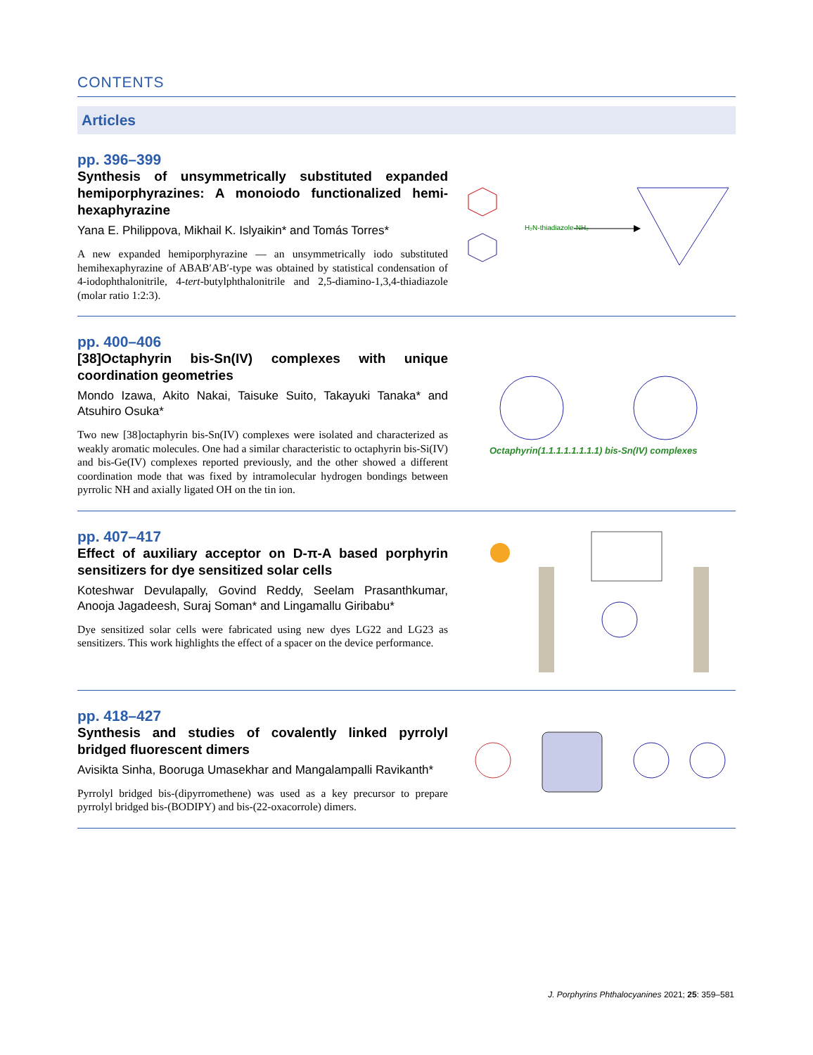CONTENTS
Articles
pp. 396–399
Synthesis of unsymmetrically substituted expanded hemiporphyrazines: A monoiodo functionalized hemi-hexaphyrazine
Yana E. Philippova, Mikhail K. Islyaikin* and Tomás Torres*
A new expanded hemiporphyrazine — an unsymmetrically iodo substituted hemihexaphyrazine of ABAB′AB′-type was obtained by statistical condensation of 4-iodophthalonitrile, 4-tert-butylphthalonitrile and 2,5-diamino-1,3,4-thiadiazole (molar ratio 1:2:3).
H₂N-thiadiazole-NH₂
pp. 400–406
[38]Octaphyrin bis-Sn(IV) complexes with unique coordination geometries
Mondo Izawa, Akito Nakai, Taisuke Suito, Takayuki Tanaka* and Atsuhiro Osuka*
Two new [38]octaphyrin bis-Sn(IV) complexes were isolated and characterized as weakly aromatic molecules. One had a similar characteristic to octaphyrin bis-Si(IV) and bis-Ge(IV) complexes reported previously, and the other showed a different coordination mode that was fixed by intramolecular hydrogen bondings between pyrrolic NH and axially ligated OH on the tin ion.
Octaphyrin(1.1.1.1.1.1.1.1) bis-Sn(IV) complexes
pp. 407–417
Effect of auxiliary acceptor on D-π-A based porphyrin sensitizers for dye sensitized solar cells
Koteshwar Devulapally, Govind Reddy, Seelam Prasanthkumar, Anooja Jagadeesh, Suraj Soman* and Lingamallu Giribabu*
Dye sensitized solar cells were fabricated using new dyes LG22 and LG23 as sensitizers. This work highlights the effect of a spacer on the device performance.
pp. 418–427
Synthesis and studies of covalently linked pyrrolyl bridged fluorescent dimers
Avisikta Sinha, Booruga Umasekhar and Mangalampalli Ravikanth*
Pyrrolyl bridged bis-(dipyrromethene) was used as a key precursor to prepare pyrrolyl bridged bis-(BODIPY) and bis-(22-oxacorrole) dimers.
J. Porphyrins Phthalocyanines 2021; 25: 359–581